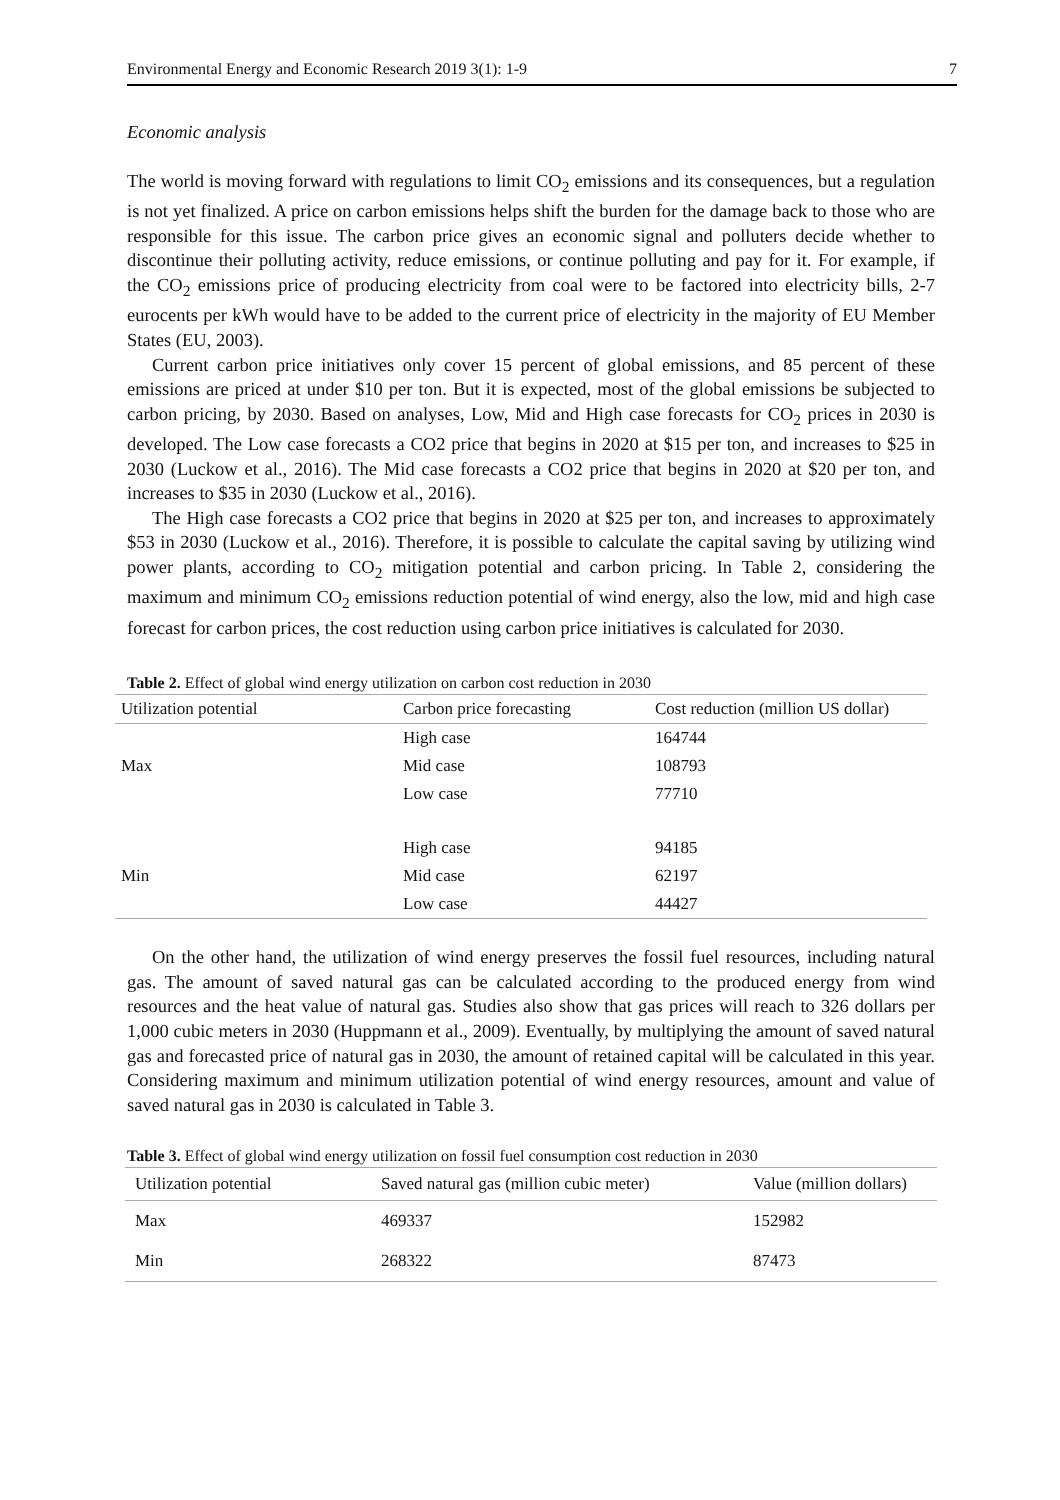Environmental Energy and Economic Research 2019 3(1): 1-9 7
Economic analysis
The world is moving forward with regulations to limit CO<sub>2</sub> emissions and its consequences, but a regulation is not yet finalized. A price on carbon emissions helps shift the burden for the damage back to those who are responsible for this issue. The carbon price gives an economic signal and polluters decide whether to discontinue their polluting activity, reduce emissions, or continue polluting and pay for it. For example, if the CO<sub>2</sub> emissions price of producing electricity from coal were to be factored into electricity bills, 2-7 eurocents per kWh would have to be added to the current price of electricity in the majority of EU Member States (EU, 2003).
Current carbon price initiatives only cover 15 percent of global emissions, and 85 percent of these emissions are priced at under $10 per ton. But it is expected, most of the global emissions be subjected to carbon pricing, by 2030. Based on analyses, Low, Mid and High case forecasts for CO<sub>2</sub> prices in 2030 is developed. The Low case forecasts a CO2 price that begins in 2020 at $15 per ton, and increases to $25 in 2030 (Luckow et al., 2016). The Mid case forecasts a CO2 price that begins in 2020 at $20 per ton, and increases to $35 in 2030 (Luckow et al., 2016).
The High case forecasts a CO2 price that begins in 2020 at $25 per ton, and increases to approximately $53 in 2030 (Luckow et al., 2016). Therefore, it is possible to calculate the capital saving by utilizing wind power plants, according to CO<sub>2</sub> mitigation potential and carbon pricing. In Table 2, considering the maximum and minimum CO<sub>2</sub> emissions reduction potential of wind energy, also the low, mid and high case forecast for carbon prices, the cost reduction using carbon price initiatives is calculated for 2030.
Table 2. Effect of global wind energy utilization on carbon cost reduction in 2030
| Utilization potential | Carbon price forecasting | Cost reduction (million US dollar) |
| --- | --- | --- |
| Max | High case | 164744 |
| | Mid case | 108793 |
| | Low case | 77710 |
| Min | High case | 94185 |
| | Mid case | 62197 |
| | Low case | 44427 |
On the other hand, the utilization of wind energy preserves the fossil fuel resources, including natural gas. The amount of saved natural gas can be calculated according to the produced energy from wind resources and the heat value of natural gas. Studies also show that gas prices will reach to 326 dollars per 1,000 cubic meters in 2030 (Huppmann et al., 2009). Eventually, by multiplying the amount of saved natural gas and forecasted price of natural gas in 2030, the amount of retained capital will be calculated in this year. Considering maximum and minimum utilization potential of wind energy resources, amount and value of saved natural gas in 2030 is calculated in Table 3.
Table 3. Effect of global wind energy utilization on fossil fuel consumption cost reduction in 2030
| Utilization potential | Saved natural gas (million cubic meter) | Value (million dollars) |
| --- | --- | --- |
| Max | 469337 | 152982 |
| Min | 268322 | 87473 |